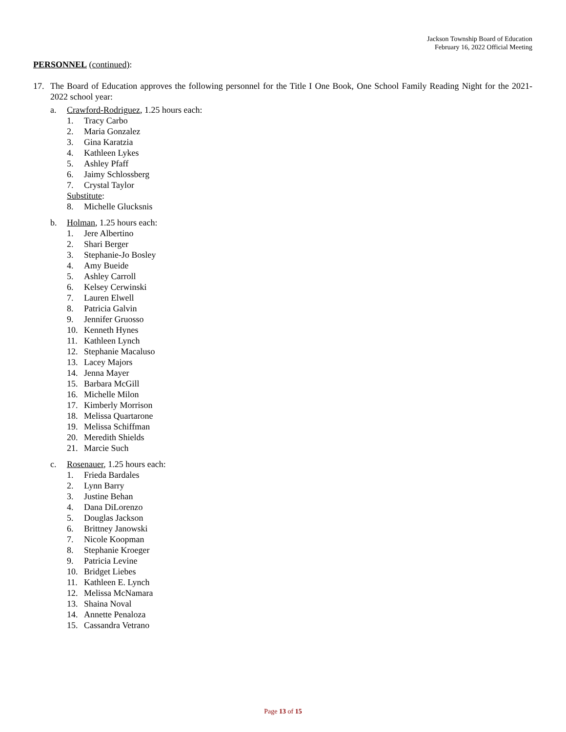Jackson Township Board of Education
February 16, 2022 Official Meeting
PERSONNEL (continued):
17. The Board of Education approves the following personnel for the Title I One Book, One School Family Reading Night for the 2021-2022 school year:
a. Crawford-Rodriguez, 1.25 hours each:
1. Tracy Carbo
2. Maria Gonzalez
3. Gina Karatzia
4. Kathleen Lykes
5. Ashley Pfaff
6. Jaimy Schlossberg
7. Crystal Taylor
Substitute:
8. Michelle Glucksnis
b. Holman, 1.25 hours each:
1. Jere Albertino
2. Shari Berger
3. Stephanie-Jo Bosley
4. Amy Bueide
5. Ashley Carroll
6. Kelsey Cerwinski
7. Lauren Elwell
8. Patricia Galvin
9. Jennifer Gruosso
10. Kenneth Hynes
11. Kathleen Lynch
12. Stephanie Macaluso
13. Lacey Majors
14. Jenna Mayer
15. Barbara McGill
16. Michelle Milon
17. Kimberly Morrison
18. Melissa Quartarone
19. Melissa Schiffman
20. Meredith Shields
21. Marcie Such
c. Rosenauer, 1.25 hours each:
1. Frieda Bardales
2. Lynn Barry
3. Justine Behan
4. Dana DiLorenzo
5. Douglas Jackson
6. Brittney Janowski
7. Nicole Koopman
8. Stephanie Kroeger
9. Patricia Levine
10. Bridget Liebes
11. Kathleen E. Lynch
12. Melissa McNamara
13. Shaina Noval
14. Annette Penaloza
15. Cassandra Vetrano
Page 13 of 15